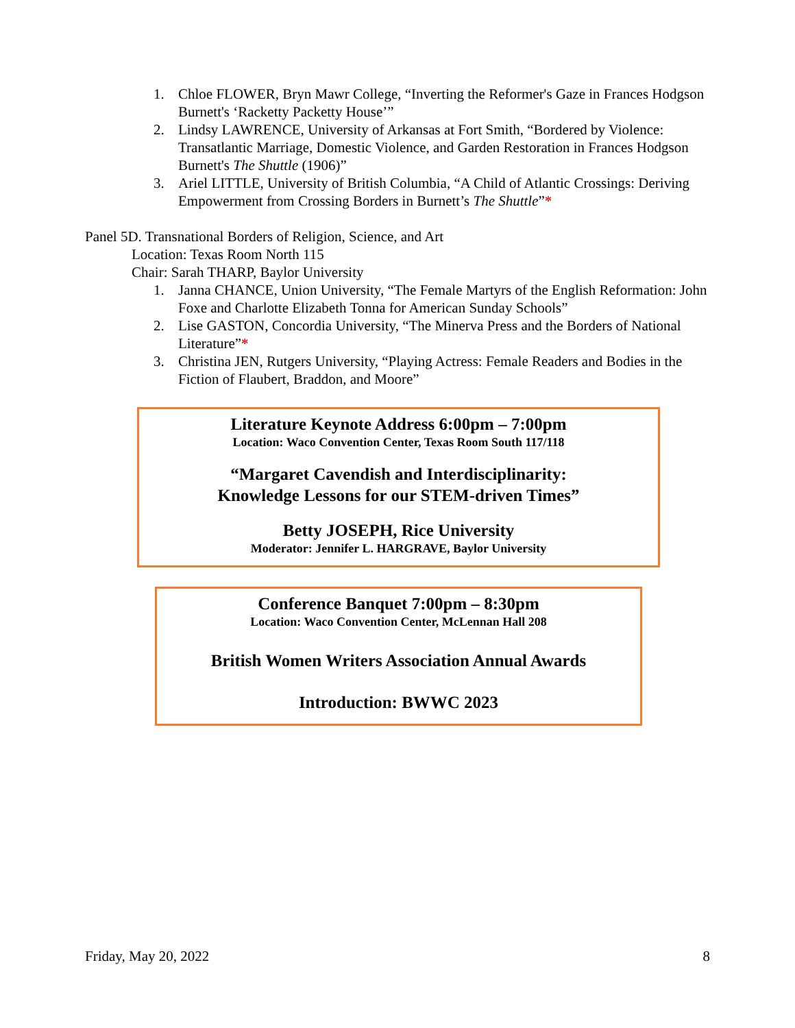1. Chloe FLOWER, Bryn Mawr College, “Inverting the Reformer's Gaze in Frances Hodgson Burnett's ‘Racketty Packetty House’”
2. Lindsy LAWRENCE, University of Arkansas at Fort Smith, “Bordered by Violence: Transatlantic Marriage, Domestic Violence, and Garden Restoration in Frances Hodgson Burnett's The Shuttle (1906)”
3. Ariel LITTLE, University of British Columbia, “A Child of Atlantic Crossings: Deriving Empowerment from Crossing Borders in Burnett’s The Shuttle”*
Panel 5D. Transnational Borders of Religion, Science, and Art
Location: Texas Room North 115
Chair: Sarah THARP, Baylor University
1. Janna CHANCE, Union University, “The Female Martyrs of the English Reformation: John Foxe and Charlotte Elizabeth Tonna for American Sunday Schools”
2. Lise GASTON, Concordia University, “The Minerva Press and the Borders of National Literature”*
3. Christina JEN, Rutgers University, “Playing Actress: Female Readers and Bodies in the Fiction of Flaubert, Braddon, and Moore”
Literature Keynote Address 6:00pm – 7:00pm
Location: Waco Convention Center, Texas Room South 117/118
“Margaret Cavendish and Interdisciplinarity:
Knowledge Lessons for our STEM-driven Times”
Betty JOSEPH, Rice University
Moderator: Jennifer L. HARGRAVE, Baylor University
Conference Banquet 7:00pm – 8:30pm
Location: Waco Convention Center, McLennan Hall 208
British Women Writers Association Annual Awards
Introduction: BWWC 2023
Friday, May 20, 2022 8